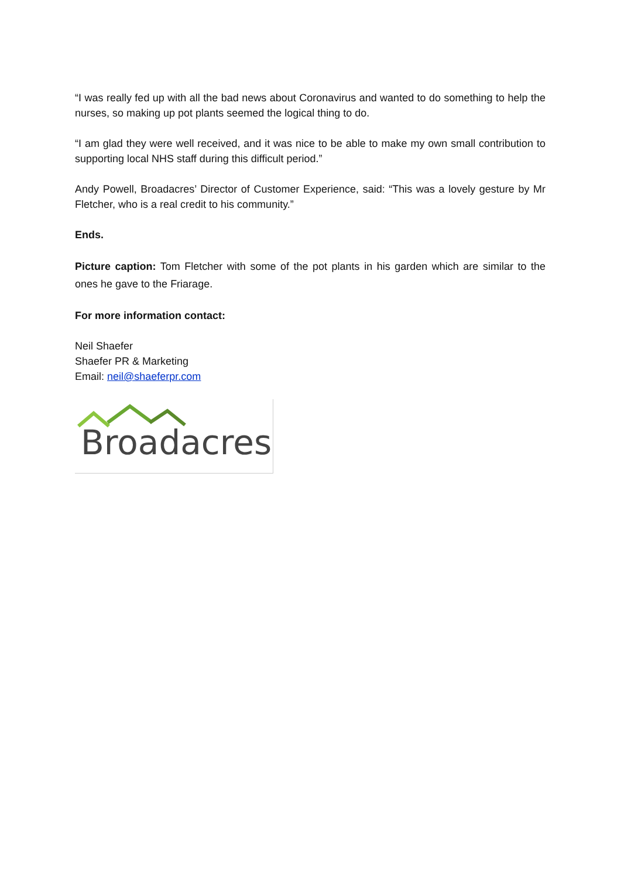“I was really fed up with all the bad news about Coronavirus and wanted to do something to help the nurses, so making up pot plants seemed the logical thing to do.
“I am glad they were well received, and it was nice to be able to make my own small contribution to supporting local NHS staff during this difficult period.”
Andy Powell, Broadacres’ Director of Customer Experience, said: “This was a lovely gesture by Mr Fletcher, who is a real credit to his community.”
Ends.
Picture caption: Tom Fletcher with some of the pot plants in his garden which are similar to the ones he gave to the Friarage.
For more information contact:
Neil Shaefer
Shaefer PR & Marketing
Email: neil@shaeferpr.com
Broadacres